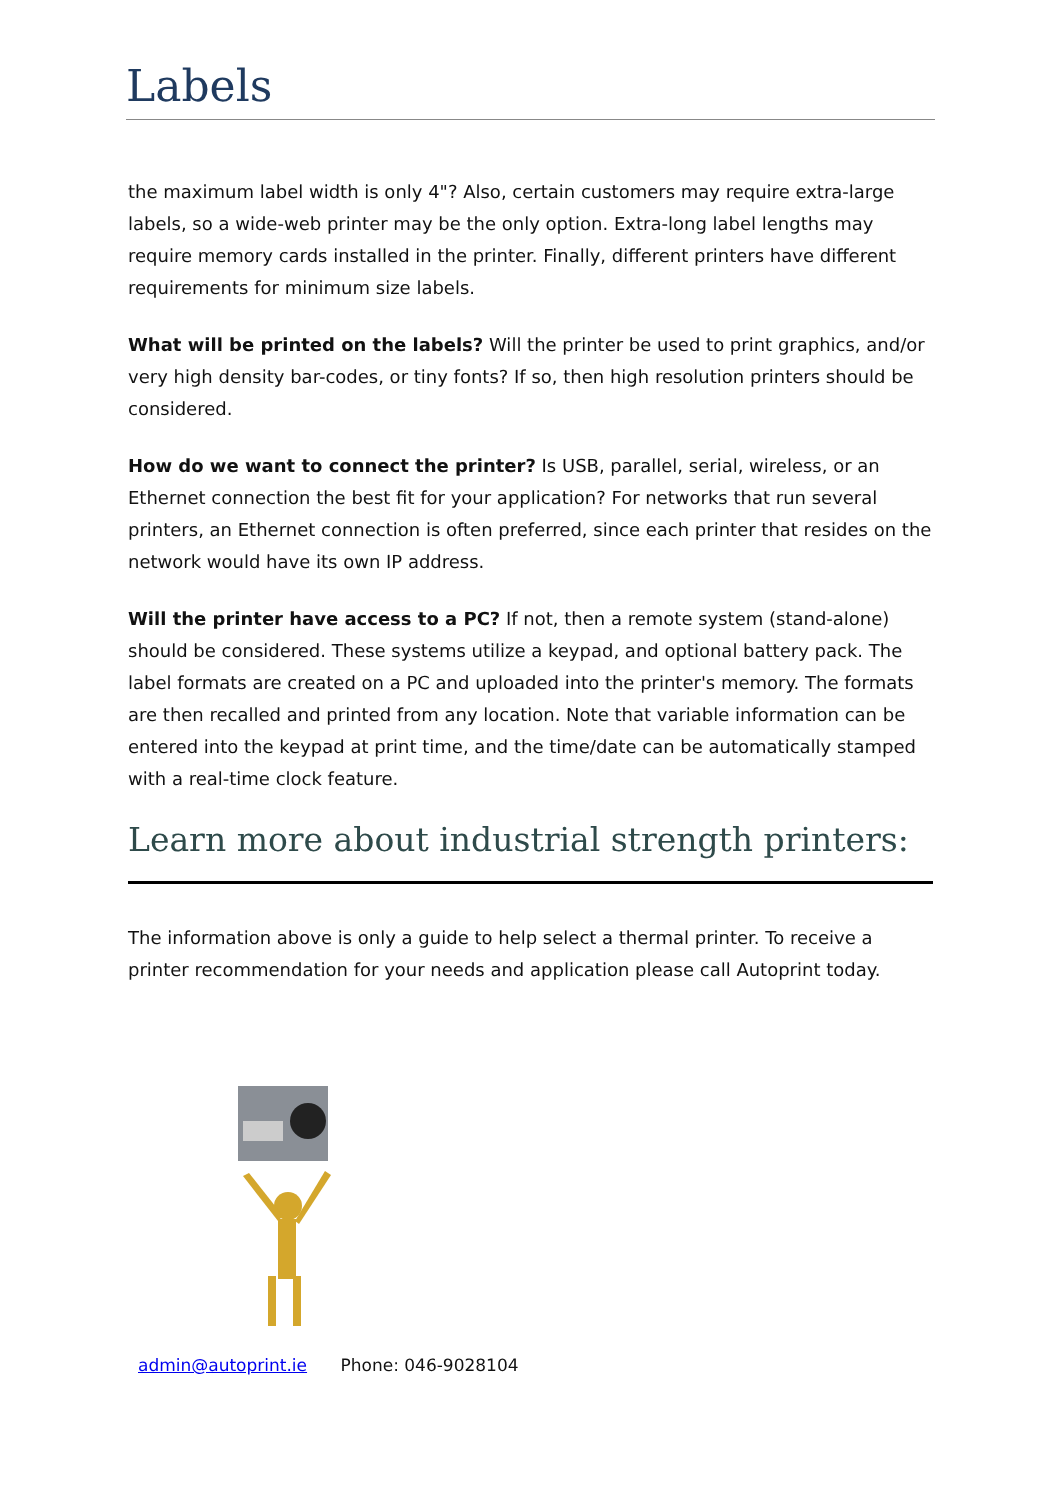Labels
the maximum label width is only 4"? Also, certain customers may require extra-large labels, so a wide-web printer may be the only option. Extra-long label lengths may require memory cards installed in the printer. Finally, different printers have different requirements for minimum size labels.
What will be printed on the labels? Will the printer be used to print graphics, and/or very high density bar-codes, or tiny fonts? If so, then high resolution printers should be considered.
How do we want to connect the printer? Is USB, parallel, serial, wireless, or an Ethernet connection the best fit for your application? For networks that run several printers, an Ethernet connection is often preferred, since each printer that resides on the network would have its own IP address.
Will the printer have access to a PC? If not, then a remote system (stand-alone) should be considered. These systems utilize a keypad, and optional battery pack. The label formats are created on a PC and uploaded into the printer's memory. The formats are then recalled and printed from any location. Note that variable information can be entered into the keypad at print time, and the time/date can be automatically stamped with a real-time clock feature.
Learn more about industrial strength printers:
The information above is only a guide to help select a thermal printer. To receive a printer recommendation for your needs and application please call Autoprint today.
admin@autoprint.ie Phone: 046-9028104